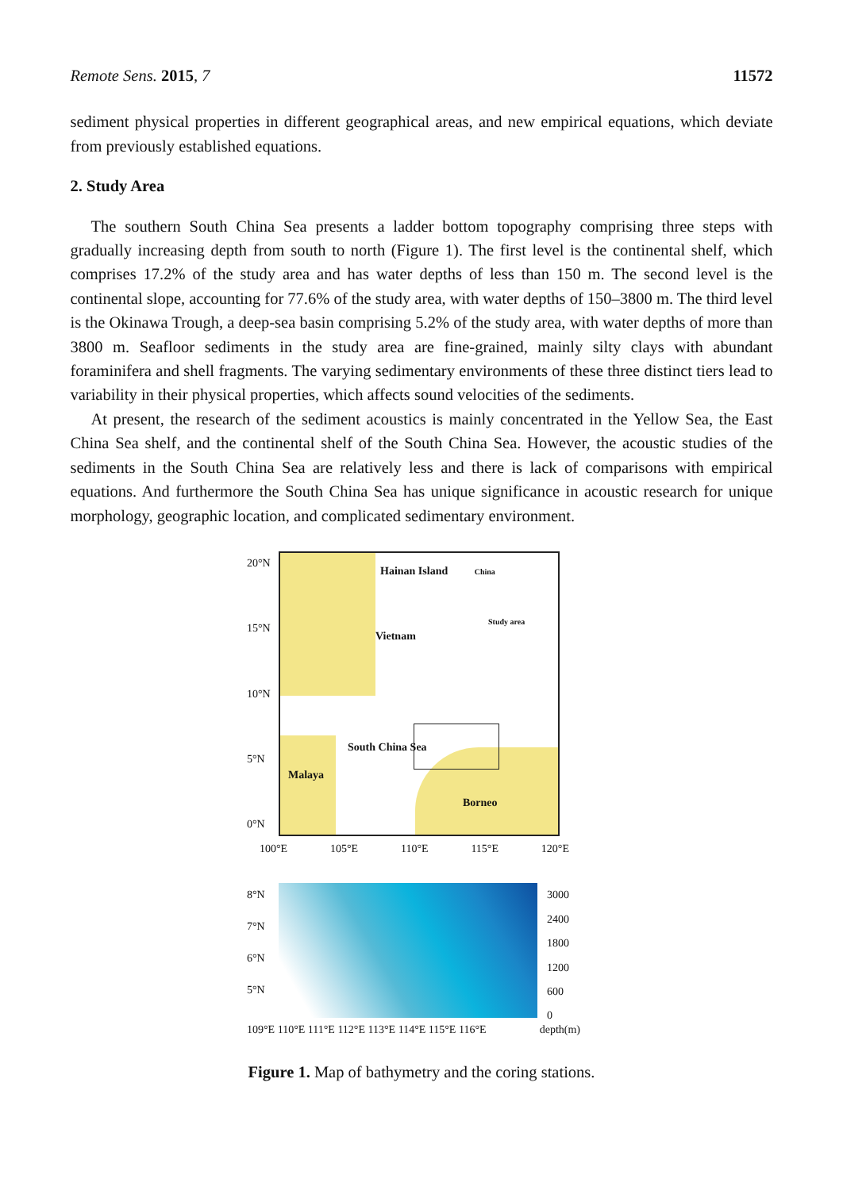Remote Sens. 2015, 7 11572
sediment physical properties in different geographical areas, and new empirical equations, which deviate from previously established equations.
2. Study Area
The southern South China Sea presents a ladder bottom topography comprising three steps with gradually increasing depth from south to north (Figure 1). The first level is the continental shelf, which comprises 17.2% of the study area and has water depths of less than 150 m. The second level is the continental slope, accounting for 77.6% of the study area, with water depths of 150–3800 m. The third level is the Okinawa Trough, a deep-sea basin comprising 5.2% of the study area, with water depths of more than 3800 m. Seafloor sediments in the study area are fine-grained, mainly silty clays with abundant foraminifera and shell fragments. The varying sedimentary environments of these three distinct tiers lead to variability in their physical properties, which affects sound velocities of the sediments.
At present, the research of the sediment acoustics is mainly concentrated in the Yellow Sea, the East China Sea shelf, and the continental shelf of the South China Sea. However, the acoustic studies of the sediments in the South China Sea are relatively less and there is lack of comparisons with empirical equations. And furthermore the South China Sea has unique significance in acoustic research for unique morphology, geographic location, and complicated sedimentary environment.
20°N
15°N
10°N
5°N
0°N
Hainan Island China
Vietnam
South China Sea
Malaya
Borneo
Study area
100°E 105°E 110°E 115°E 120°E
8°N
7°N
6°N
5°N
3000
2400
1800
1200
600
0
109°E 110°E 111°E 112°E 113°E 114°E 115°E 116°E depth(m)
Figure 1. Map of bathymetry and the coring stations.